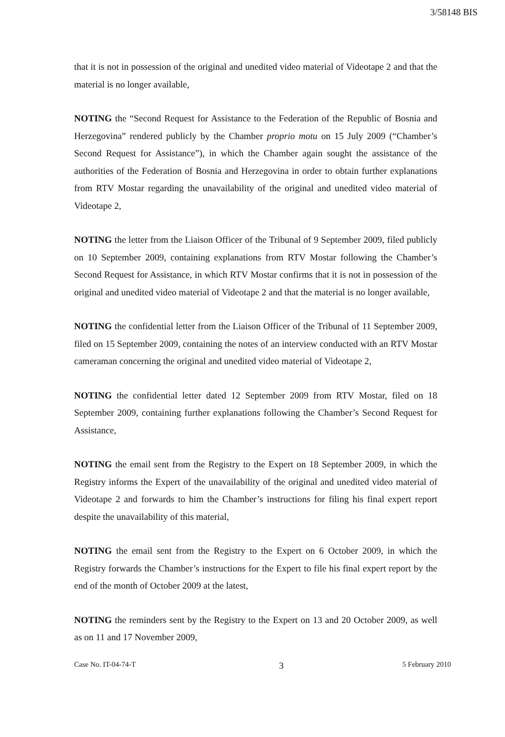3/58148 BIS
that it is not in possession of the original and unedited video material of Videotape 2 and that the material is no longer available,
NOTING the “Second Request for Assistance to the Federation of the Republic of Bosnia and Herzegovina” rendered publicly by the Chamber proprio motu on 15 July 2009 (“Chamber’s Second Request for Assistance”), in which the Chamber again sought the assistance of the authorities of the Federation of Bosnia and Herzegovina in order to obtain further explanations from RTV Mostar regarding the unavailability of the original and unedited video material of Videotape 2,
NOTING the letter from the Liaison Officer of the Tribunal of 9 September 2009, filed publicly on 10 September 2009, containing explanations from RTV Mostar following the Chamber’s Second Request for Assistance, in which RTV Mostar confirms that it is not in possession of the original and unedited video material of Videotape 2 and that the material is no longer available,
NOTING the confidential letter from the Liaison Officer of the Tribunal of 11 September 2009, filed on 15 September 2009, containing the notes of an interview conducted with an RTV Mostar cameraman concerning the original and unedited video material of Videotape 2,
NOTING the confidential letter dated 12 September 2009 from RTV Mostar, filed on 18 September 2009, containing further explanations following the Chamber’s Second Request for Assistance,
NOTING the email sent from the Registry to the Expert on 18 September 2009, in which the Registry informs the Expert of the unavailability of the original and unedited video material of Videotape 2 and forwards to him the Chamber’s instructions for filing his final expert report despite the unavailability of this material,
NOTING the email sent from the Registry to the Expert on 6 October 2009, in which the Registry forwards the Chamber’s instructions for the Expert to file his final expert report by the end of the month of October 2009 at the latest,
NOTING the reminders sent by the Registry to the Expert on 13 and 20 October 2009, as well as on 11 and 17 November 2009,
Case No. IT-04-74-T 3 5 February 2010